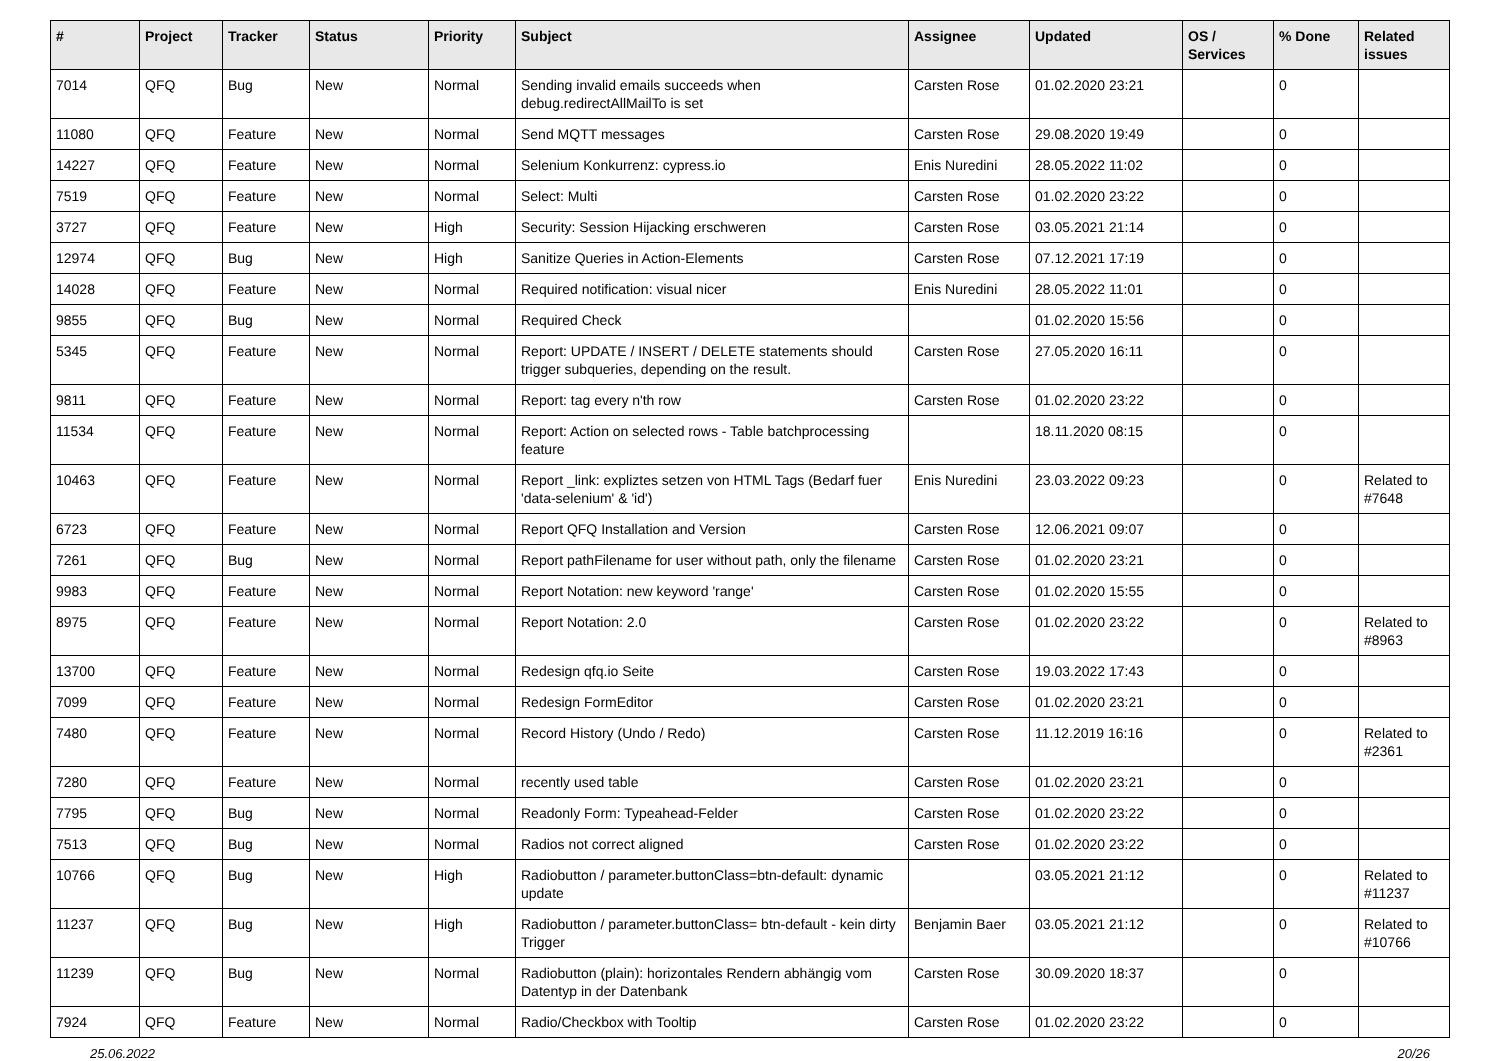| # | Project | Tracker | Status | Priority | Subject | Assignee | Updated | OS / Services | % Done | Related issues |
| --- | --- | --- | --- | --- | --- | --- | --- | --- | --- | --- |
| 7014 | QFQ | Bug | New | Normal | Sending invalid emails succeeds when debug.redirectAllMailTo is set | Carsten Rose | 01.02.2020 23:21 | | 0 | |
| 11080 | QFQ | Feature | New | Normal | Send MQTT messages | Carsten Rose | 29.08.2020 19:49 | | 0 | |
| 14227 | QFQ | Feature | New | Normal | Selenium Konkurrenz: cypress.io | Enis Nuredini | 28.05.2022 11:02 | | 0 | |
| 7519 | QFQ | Feature | New | Normal | Select: Multi | Carsten Rose | 01.02.2020 23:22 | | 0 | |
| 3727 | QFQ | Feature | New | High | Security: Session Hijacking erschweren | Carsten Rose | 03.05.2021 21:14 | | 0 | |
| 12974 | QFQ | Bug | New | High | Sanitize Queries in Action-Elements | Carsten Rose | 07.12.2021 17:19 | | 0 | |
| 14028 | QFQ | Feature | New | Normal | Required notification: visual nicer | Enis Nuredini | 28.05.2022 11:01 | | 0 | |
| 9855 | QFQ | Bug | New | Normal | Required Check | | 01.02.2020 15:56 | | 0 | |
| 5345 | QFQ | Feature | New | Normal | Report: UPDATE / INSERT / DELETE statements should trigger subqueries, depending on the result. | Carsten Rose | 27.05.2020 16:11 | | 0 | |
| 9811 | QFQ | Feature | New | Normal | Report: tag every n'th row | Carsten Rose | 01.02.2020 23:22 | | 0 | |
| 11534 | QFQ | Feature | New | Normal | Report: Action on selected rows - Table batchprocessing feature | | 18.11.2020 08:15 | | 0 | |
| 10463 | QFQ | Feature | New | Normal | Report _link: expliztes setzen von HTML Tags (Bedarf fuer 'data-selenium' & 'id') | Enis Nuredini | 23.03.2022 09:23 | | 0 | Related to #7648 |
| 6723 | QFQ | Feature | New | Normal | Report QFQ Installation and Version | Carsten Rose | 12.06.2021 09:07 | | 0 | |
| 7261 | QFQ | Bug | New | Normal | Report pathFilename for user without path, only the filename | Carsten Rose | 01.02.2020 23:21 | | 0 | |
| 9983 | QFQ | Feature | New | Normal | Report Notation: new keyword 'range' | Carsten Rose | 01.02.2020 15:55 | | 0 | |
| 8975 | QFQ | Feature | New | Normal | Report Notation: 2.0 | Carsten Rose | 01.02.2020 23:22 | | 0 | Related to #8963 |
| 13700 | QFQ | Feature | New | Normal | Redesign qfq.io Seite | Carsten Rose | 19.03.2022 17:43 | | 0 | |
| 7099 | QFQ | Feature | New | Normal | Redesign FormEditor | Carsten Rose | 01.02.2020 23:21 | | 0 | |
| 7480 | QFQ | Feature | New | Normal | Record History (Undo / Redo) | Carsten Rose | 11.12.2019 16:16 | | 0 | Related to #2361 |
| 7280 | QFQ | Feature | New | Normal | recently used table | Carsten Rose | 01.02.2020 23:21 | | 0 | |
| 7795 | QFQ | Bug | New | Normal | Readonly Form: Typeahead-Felder | Carsten Rose | 01.02.2020 23:22 | | 0 | |
| 7513 | QFQ | Bug | New | Normal | Radios not correct aligned | Carsten Rose | 01.02.2020 23:22 | | 0 | |
| 10766 | QFQ | Bug | New | High | Radiobutton / parameter.buttonClass=btn-default: dynamic update | | 03.05.2021 21:12 | | 0 | Related to #11237 |
| 11237 | QFQ | Bug | New | High | Radiobutton / parameter.buttonClass= btn-default - kein dirty Trigger | Benjamin Baer | 03.05.2021 21:12 | | 0 | Related to #10766 |
| 11239 | QFQ | Bug | New | Normal | Radiobutton (plain): horizontales Rendern abhängig vom Datentyp in der Datenbank | Carsten Rose | 30.09.2020 18:37 | | 0 | |
| 7924 | QFQ | Feature | New | Normal | Radio/Checkbox with Tooltip | Carsten Rose | 01.02.2020 23:22 | | 0 | |
25.06.2022 20/26